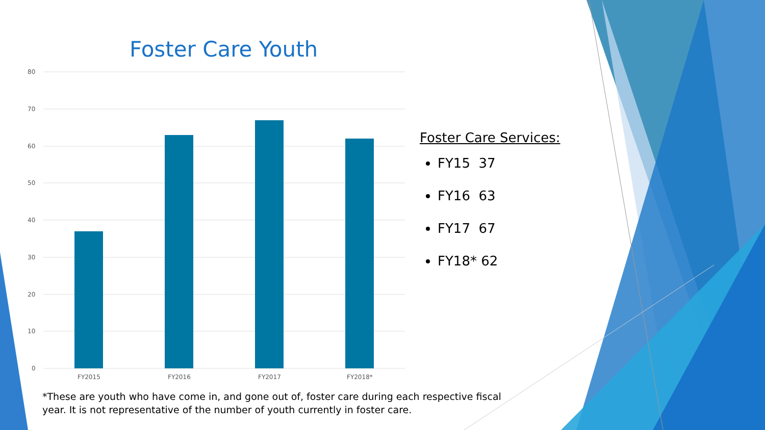Foster Care Youth
80
70
60
50
40
30
20
10
0
FY2015
FY2016
FY2017
FY2018*
Foster Care Services:
FY15 37
FY16 63
FY17 67
FY18* 62
*These are youth who have come in, and gone out of, foster care during each respective fiscal year. It is not representative of the number of youth currently in foster care.